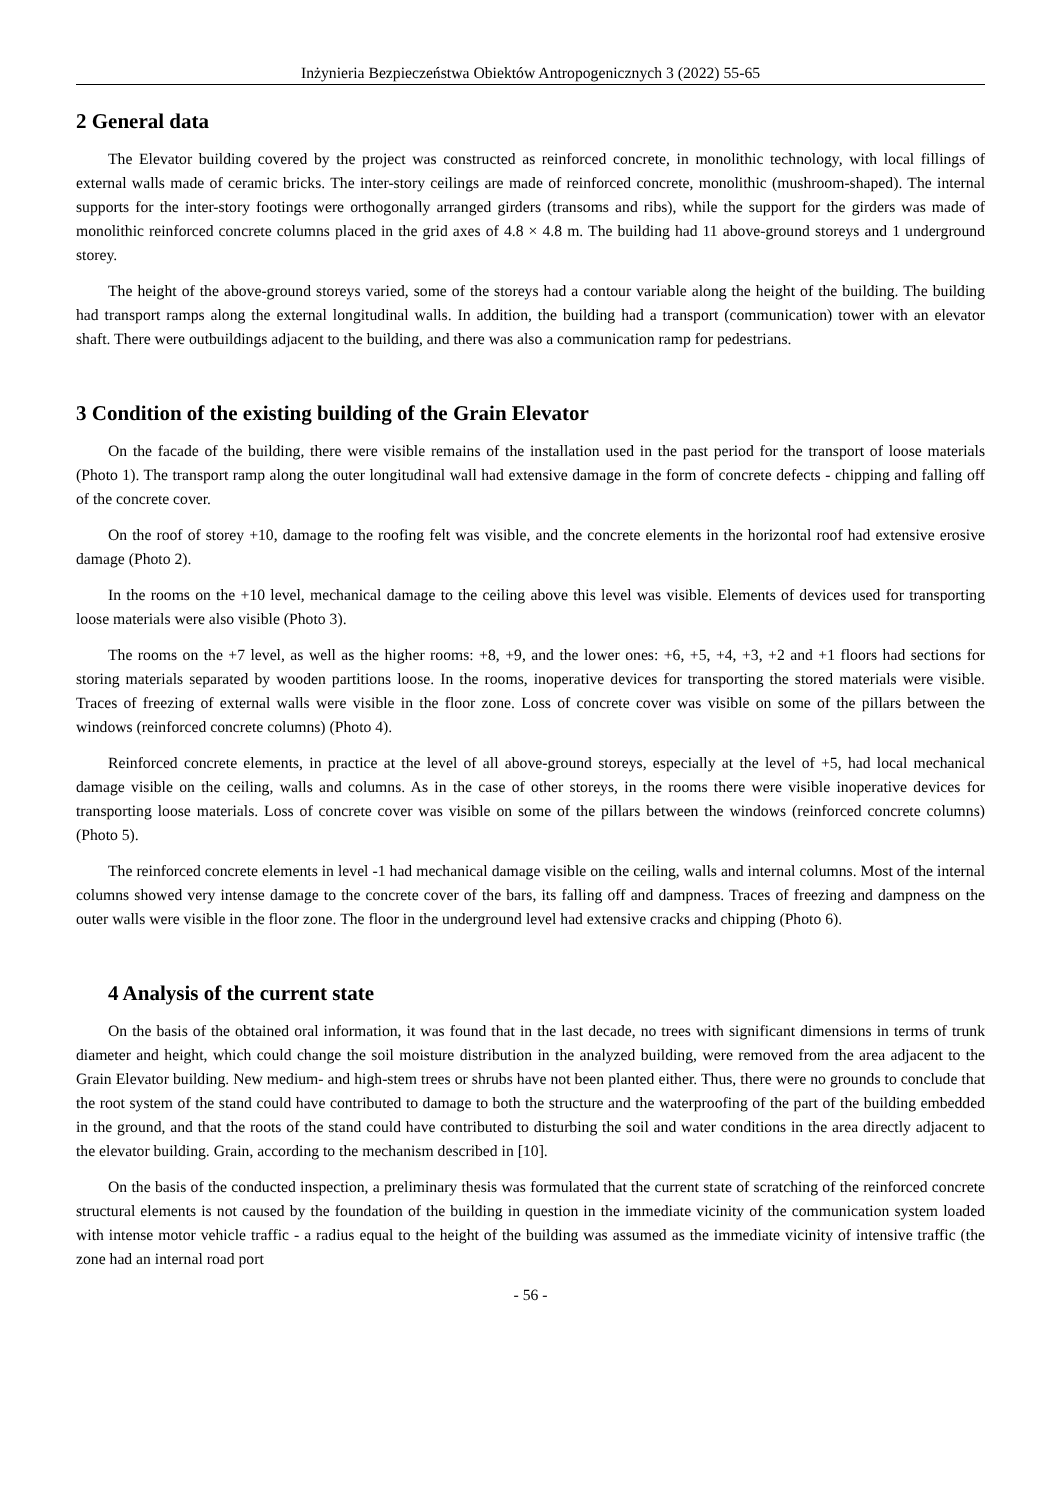Inżynieria Bezpieczeństwa Obiektów Antropogenicznych 3 (2022) 55-65
2 General data
The Elevator building covered by the project was constructed as reinforced concrete, in monolithic technology, with local fillings of external walls made of ceramic bricks. The inter-story ceilings are made of reinforced concrete, monolithic (mushroom-shaped). The internal supports for the inter-story footings were orthogonally arranged girders (transoms and ribs), while the support for the girders was made of monolithic reinforced concrete columns placed in the grid axes of 4.8 × 4.8 m. The building had 11 above-ground storeys and 1 underground storey.
The height of the above-ground storeys varied, some of the storeys had a contour variable along the height of the building. The building had transport ramps along the external longitudinal walls. In addition, the building had a transport (communication) tower with an elevator shaft. There were outbuildings adjacent to the building, and there was also a communication ramp for pedestrians.
3 Condition of the existing building of the Grain Elevator
On the facade of the building, there were visible remains of the installation used in the past period for the transport of loose materials (Photo 1). The transport ramp along the outer longitudinal wall had extensive damage in the form of concrete defects - chipping and falling off of the concrete cover.
On the roof of storey +10, damage to the roofing felt was visible, and the concrete elements in the horizontal roof had extensive erosive damage (Photo 2).
In the rooms on the +10 level, mechanical damage to the ceiling above this level was visible. Elements of devices used for transporting loose materials were also visible (Photo 3).
The rooms on the +7 level, as well as the higher rooms: +8, +9, and the lower ones: +6, +5, +4, +3, +2 and +1 floors had sections for storing materials separated by wooden partitions loose. In the rooms, inoperative devices for transporting the stored materials were visible. Traces of freezing of external walls were visible in the floor zone. Loss of concrete cover was visible on some of the pillars between the windows (reinforced concrete columns) (Photo 4).
Reinforced concrete elements, in practice at the level of all above-ground storeys, especially at the level of +5, had local mechanical damage visible on the ceiling, walls and columns. As in the case of other storeys, in the rooms there were visible inoperative devices for transporting loose materials. Loss of concrete cover was visible on some of the pillars between the windows (reinforced concrete columns) (Photo 5).
The reinforced concrete elements in level -1 had mechanical damage visible on the ceiling, walls and internal columns. Most of the internal columns showed very intense damage to the concrete cover of the bars, its falling off and dampness. Traces of freezing and dampness on the outer walls were visible in the floor zone. The floor in the underground level had extensive cracks and chipping (Photo 6).
4 Analysis of the current state
On the basis of the obtained oral information, it was found that in the last decade, no trees with significant dimensions in terms of trunk diameter and height, which could change the soil moisture distribution in the analyzed building, were removed from the area adjacent to the Grain Elevator building. New medium- and high-stem trees or shrubs have not been planted either. Thus, there were no grounds to conclude that the root system of the stand could have contributed to damage to both the structure and the waterproofing of the part of the building embedded in the ground, and that the roots of the stand could have contributed to disturbing the soil and water conditions in the area directly adjacent to the elevator building. Grain, according to the mechanism described in [10].
On the basis of the conducted inspection, a preliminary thesis was formulated that the current state of scratching of the reinforced concrete structural elements is not caused by the foundation of the building in question in the immediate vicinity of the communication system loaded with intense motor vehicle traffic - a radius equal to the height of the building was assumed as the immediate vicinity of intensive traffic (the zone had an internal road port
- 56 -